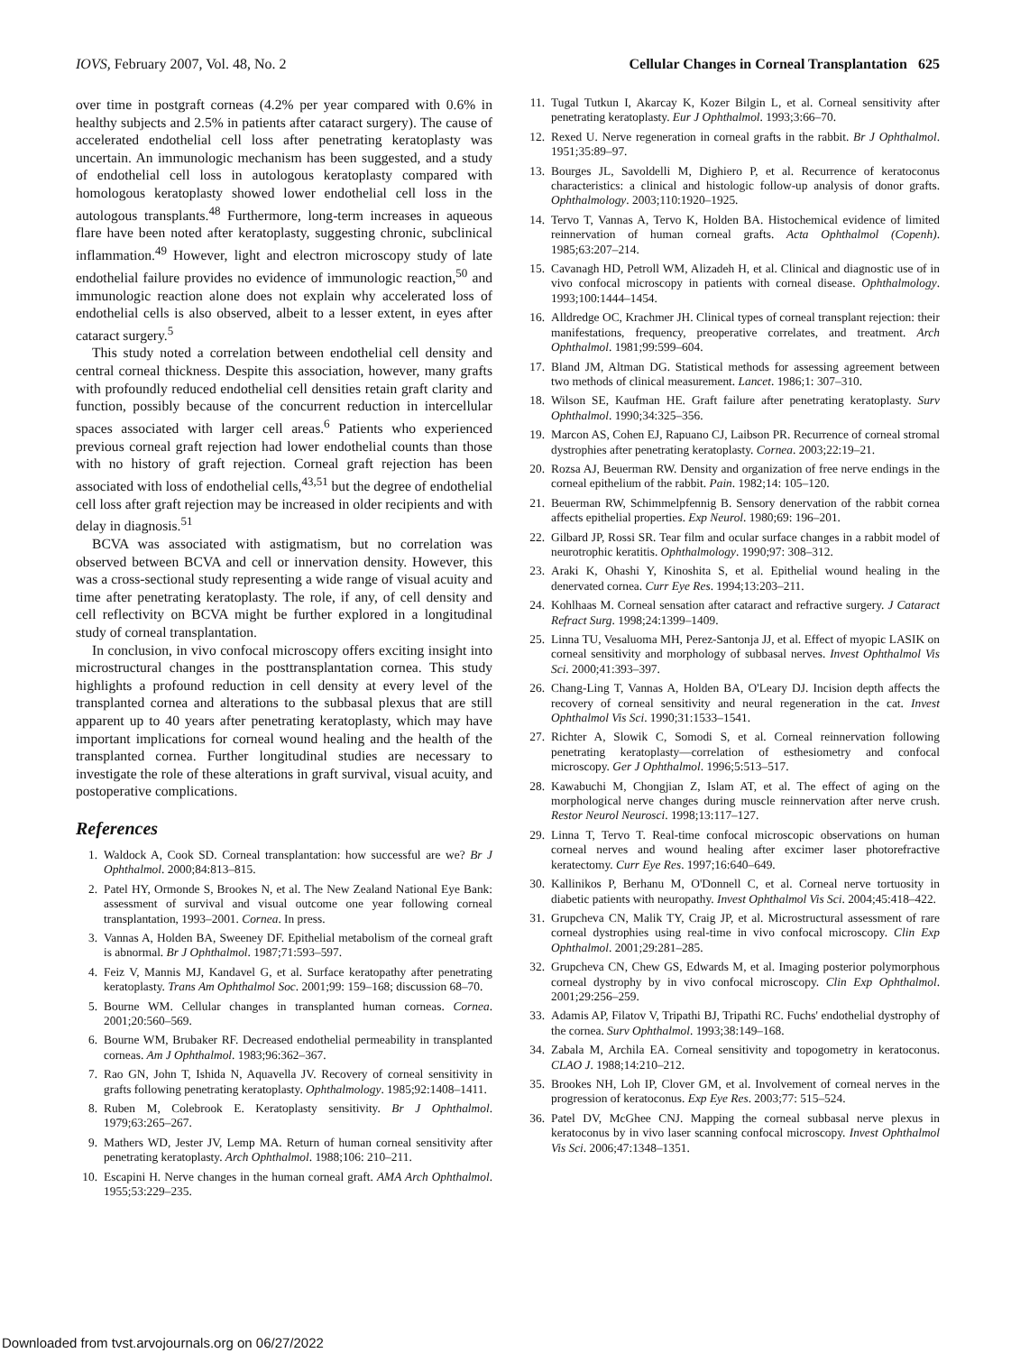IOVS, February 2007, Vol. 48, No. 2 Cellular Changes in Corneal Transplantation 625
over time in postgraft corneas (4.2% per year compared with 0.6% in healthy subjects and 2.5% in patients after cataract surgery). The cause of accelerated endothelial cell loss after penetrating keratoplasty was uncertain. An immunologic mechanism has been suggested, and a study of endothelial cell loss in autologous keratoplasty compared with homologous keratoplasty showed lower endothelial cell loss in the autologous transplants.<sup>48</sup> Furthermore, long-term increases in aqueous flare have been noted after keratoplasty, suggesting chronic, subclinical inflammation.<sup>49</sup> However, light and electron microscopy study of late endothelial failure provides no evidence of immunologic reaction,<sup>50</sup> and immunologic reaction alone does not explain why accelerated loss of endothelial cells is also observed, albeit to a lesser extent, in eyes after cataract surgery.<sup>5</sup>
This study noted a correlation between endothelial cell density and central corneal thickness. Despite this association, however, many grafts with profoundly reduced endothelial cell densities retain graft clarity and function, possibly because of the concurrent reduction in intercellular spaces associated with larger cell areas.<sup>6</sup> Patients who experienced previous corneal graft rejection had lower endothelial counts than those with no history of graft rejection. Corneal graft rejection has been associated with loss of endothelial cells,<sup>43,51</sup> but the degree of endothelial cell loss after graft rejection may be increased in older recipients and with delay in diagnosis.<sup>51</sup>
BCVA was associated with astigmatism, but no correlation was observed between BCVA and cell or innervation density. However, this was a cross-sectional study representing a wide range of visual acuity and time after penetrating keratoplasty. The role, if any, of cell density and cell reflectivity on BCVA might be further explored in a longitudinal study of corneal transplantation.
In conclusion, in vivo confocal microscopy offers exciting insight into microstructural changes in the posttransplantation cornea. This study highlights a profound reduction in cell density at every level of the transplanted cornea and alterations to the subbasal plexus that are still apparent up to 40 years after penetrating keratoplasty, which may have important implications for corneal wound healing and the health of the transplanted cornea. Further longitudinal studies are necessary to investigate the role of these alterations in graft survival, visual acuity, and postoperative complications.
References
1. Waldock A, Cook SD. Corneal transplantation: how successful are we? Br J Ophthalmol. 2000;84:813–815.
2. Patel HY, Ormonde S, Brookes N, et al. The New Zealand National Eye Bank: assessment of survival and visual outcome one year following corneal transplantation, 1993–2001. Cornea. In press.
3. Vannas A, Holden BA, Sweeney DF. Epithelial metabolism of the corneal graft is abnormal. Br J Ophthalmol. 1987;71:593–597.
4. Feiz V, Mannis MJ, Kandavel G, et al. Surface keratopathy after penetrating keratoplasty. Trans Am Ophthalmol Soc. 2001;99: 159–168; discussion 68–70.
5. Bourne WM. Cellular changes in transplanted human corneas. Cornea. 2001;20:560–569.
6. Bourne WM, Brubaker RF. Decreased endothelial permeability in transplanted corneas. Am J Ophthalmol. 1983;96:362–367.
7. Rao GN, John T, Ishida N, Aquavella JV. Recovery of corneal sensitivity in grafts following penetrating keratoplasty. Ophthalmology. 1985;92:1408–1411.
8. Ruben M, Colebrook E. Keratoplasty sensitivity. Br J Ophthalmol. 1979;63:265–267.
9. Mathers WD, Jester JV, Lemp MA. Return of human corneal sensitivity after penetrating keratoplasty. Arch Ophthalmol. 1988;106: 210–211.
10. Escapini H. Nerve changes in the human corneal graft. AMA Arch Ophthalmol. 1955;53:229–235.
11. Tugal Tutkun I, Akarcay K, Kozer Bilgin L, et al. Corneal sensitivity after penetrating keratoplasty. Eur J Ophthalmol. 1993;3:66–70.
12. Rexed U. Nerve regeneration in corneal grafts in the rabbit. Br J Ophthalmol. 1951;35:89–97.
13. Bourges JL, Savoldelli M, Dighiero P, et al. Recurrence of keratoconus characteristics: a clinical and histologic follow-up analysis of donor grafts. Ophthalmology. 2003;110:1920–1925.
14. Tervo T, Vannas A, Tervo K, Holden BA. Histochemical evidence of limited reinnervation of human corneal grafts. Acta Ophthalmol (Copenh). 1985;63:207–214.
15. Cavanagh HD, Petroll WM, Alizadeh H, et al. Clinical and diagnostic use of in vivo confocal microscopy in patients with corneal disease. Ophthalmology. 1993;100:1444–1454.
16. Alldredge OC, Krachmer JH. Clinical types of corneal transplant rejection: their manifestations, frequency, preoperative correlates, and treatment. Arch Ophthalmol. 1981;99:599–604.
17. Bland JM, Altman DG. Statistical methods for assessing agreement between two methods of clinical measurement. Lancet. 1986;1: 307–310.
18. Wilson SE, Kaufman HE. Graft failure after penetrating keratoplasty. Surv Ophthalmol. 1990;34:325–356.
19. Marcon AS, Cohen EJ, Rapuano CJ, Laibson PR. Recurrence of corneal stromal dystrophies after penetrating keratoplasty. Cornea. 2003;22:19–21.
20. Rozsa AJ, Beuerman RW. Density and organization of free nerve endings in the corneal epithelium of the rabbit. Pain. 1982;14: 105–120.
21. Beuerman RW, Schimmelpfennig B. Sensory denervation of the rabbit cornea affects epithelial properties. Exp Neurol. 1980;69: 196–201.
22. Gilbard JP, Rossi SR. Tear film and ocular surface changes in a rabbit model of neurotrophic keratitis. Ophthalmology. 1990;97: 308–312.
23. Araki K, Ohashi Y, Kinoshita S, et al. Epithelial wound healing in the denervated cornea. Curr Eye Res. 1994;13:203–211.
24. Kohlhaas M. Corneal sensation after cataract and refractive surgery. J Cataract Refract Surg. 1998;24:1399–1409.
25. Linna TU, Vesaluoma MH, Perez-Santonja JJ, et al. Effect of myopic LASIK on corneal sensitivity and morphology of subbasal nerves. Invest Ophthalmol Vis Sci. 2000;41:393–397.
26. Chang-Ling T, Vannas A, Holden BA, O'Leary DJ. Incision depth affects the recovery of corneal sensitivity and neural regeneration in the cat. Invest Ophthalmol Vis Sci. 1990;31:1533–1541.
27. Richter A, Slowik C, Somodi S, et al. Corneal reinnervation following penetrating keratoplasty—correlation of esthesiometry and confocal microscopy. Ger J Ophthalmol. 1996;5:513–517.
28. Kawabuchi M, Chongjian Z, Islam AT, et al. The effect of aging on the morphological nerve changes during muscle reinnervation after nerve crush. Restor Neurol Neurosci. 1998;13:117–127.
29. Linna T, Tervo T. Real-time confocal microscopic observations on human corneal nerves and wound healing after excimer laser photorefractive keratectomy. Curr Eye Res. 1997;16:640–649.
30. Kallinikos P, Berhanu M, O'Donnell C, et al. Corneal nerve tortuosity in diabetic patients with neuropathy. Invest Ophthalmol Vis Sci. 2004;45:418–422.
31. Grupcheva CN, Malik TY, Craig JP, et al. Microstructural assessment of rare corneal dystrophies using real-time in vivo confocal microscopy. Clin Exp Ophthalmol. 2001;29:281–285.
32. Grupcheva CN, Chew GS, Edwards M, et al. Imaging posterior polymorphous corneal dystrophy by in vivo confocal microscopy. Clin Exp Ophthalmol. 2001;29:256–259.
33. Adamis AP, Filatov V, Tripathi BJ, Tripathi RC. Fuchs' endothelial dystrophy of the cornea. Surv Ophthalmol. 1993;38:149–168.
34. Zabala M, Archila EA. Corneal sensitivity and topogometry in keratoconus. CLAO J. 1988;14:210–212.
35. Brookes NH, Loh IP, Clover GM, et al. Involvement of corneal nerves in the progression of keratoconus. Exp Eye Res. 2003;77: 515–524.
36. Patel DV, McGhee CNJ. Mapping the corneal subbasal nerve plexus in keratoconus by in vivo laser scanning confocal microscopy. Invest Ophthalmol Vis Sci. 2006;47:1348–1351.
Downloaded from tvst.arvojournals.org on 06/27/2022